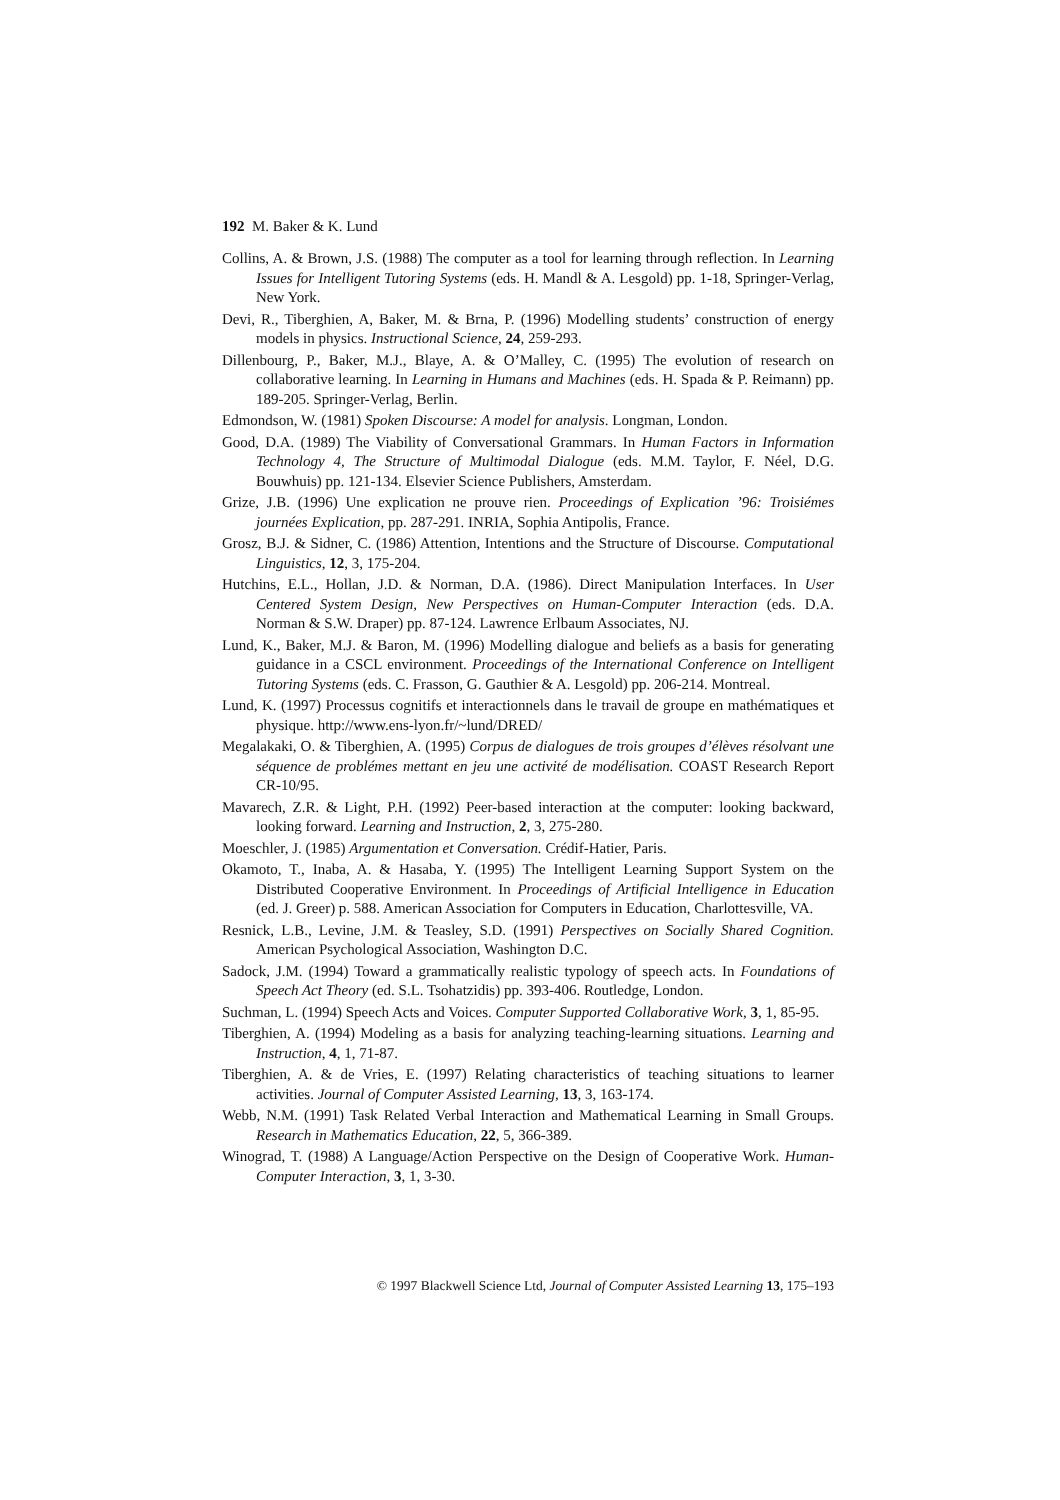192 M. Baker & K. Lund
Collins, A. & Brown, J.S. (1988) The computer as a tool for learning through reflection. In Learning Issues for Intelligent Tutoring Systems (eds. H. Mandl & A. Lesgold) pp. 1-18, Springer-Verlag, New York.
Devi, R., Tiberghien, A, Baker, M. & Brna, P. (1996) Modelling students’ construction of energy models in physics. Instructional Science, 24, 259-293.
Dillenbourg, P., Baker, M.J., Blaye, A. & O’Malley, C. (1995) The evolution of research on collaborative learning. In Learning in Humans and Machines (eds. H. Spada & P. Reimann) pp. 189-205. Springer-Verlag, Berlin.
Edmondson, W. (1981) Spoken Discourse: A model for analysis. Longman, London.
Good, D.A. (1989) The Viability of Conversational Grammars. In Human Factors in Information Technology 4, The Structure of Multimodal Dialogue (eds. M.M. Taylor, F. Néel, D.G. Bouwhuis) pp. 121-134. Elsevier Science Publishers, Amsterdam.
Grize, J.B. (1996) Une explication ne prouve rien. Proceedings of Explication ’96: Troisiémes journées Explication, pp. 287-291. INRIA, Sophia Antipolis, France.
Grosz, B.J. & Sidner, C. (1986) Attention, Intentions and the Structure of Discourse. Computational Linguistics, 12, 3, 175-204.
Hutchins, E.L., Hollan, J.D. & Norman, D.A. (1986). Direct Manipulation Interfaces. In User Centered System Design, New Perspectives on Human-Computer Interaction (eds. D.A. Norman & S.W. Draper) pp. 87-124. Lawrence Erlbaum Associates, NJ.
Lund, K., Baker, M.J. & Baron, M. (1996) Modelling dialogue and beliefs as a basis for generating guidance in a CSCL environment. Proceedings of the International Conference on Intelligent Tutoring Systems (eds. C. Frasson, G. Gauthier & A. Lesgold) pp. 206-214. Montreal.
Lund, K. (1997) Processus cognitifs et interactionnels dans le travail de groupe en mathématiques et physique. http://www.ens-lyon.fr/~lund/DRED/
Megalakaki, O. & Tiberghien, A. (1995) Corpus de dialogues de trois groupes d’élèves résolvant une séquence de problémes mettant en jeu une activité de modélisation. COAST Research Report CR-10/95.
Mavarech, Z.R. & Light, P.H. (1992) Peer-based interaction at the computer: looking backward, looking forward. Learning and Instruction, 2, 3, 275-280.
Moeschler, J. (1985) Argumentation et Conversation. Crédif-Hatier, Paris.
Okamoto, T., Inaba, A. & Hasaba, Y. (1995) The Intelligent Learning Support System on the Distributed Cooperative Environment. In Proceedings of Artificial Intelligence in Education (ed. J. Greer) p. 588. American Association for Computers in Education, Charlottesville, VA.
Resnick, L.B., Levine, J.M. & Teasley, S.D. (1991) Perspectives on Socially Shared Cognition. American Psychological Association, Washington D.C.
Sadock, J.M. (1994) Toward a grammatically realistic typology of speech acts. In Foundations of Speech Act Theory (ed. S.L. Tsohatzidis) pp. 393-406. Routledge, London.
Suchman, L. (1994) Speech Acts and Voices. Computer Supported Collaborative Work, 3, 1, 85-95.
Tiberghien, A. (1994) Modeling as a basis for analyzing teaching-learning situations. Learning and Instruction, 4, 1, 71-87.
Tiberghien, A. & de Vries, E. (1997) Relating characteristics of teaching situations to learner activities. Journal of Computer Assisted Learning, 13, 3, 163-174.
Webb, N.M. (1991) Task Related Verbal Interaction and Mathematical Learning in Small Groups. Research in Mathematics Education, 22, 5, 366-389.
Winograd, T. (1988) A Language/Action Perspective on the Design of Cooperative Work. Human-Computer Interaction, 3, 1, 3-30.
© 1997 Blackwell Science Ltd, Journal of Computer Assisted Learning 13, 175–193